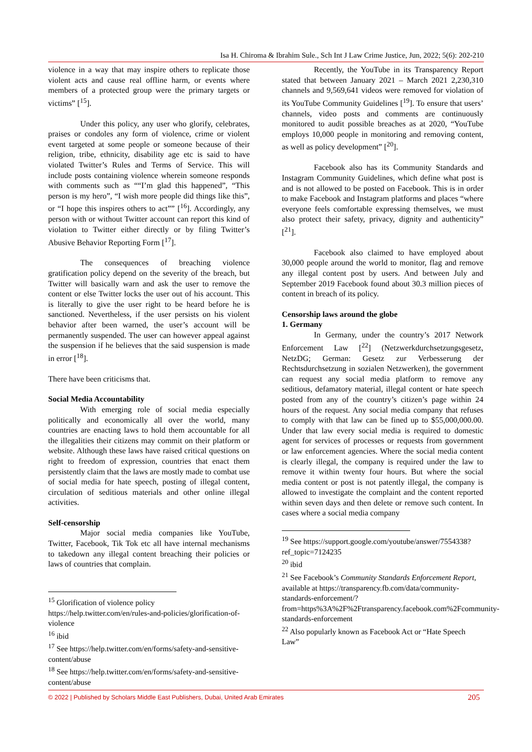Isa H. Chiroma & Ibrahim Sule., Sch Int J Law Crime Justice, Jun, 2022; 5(6): 202-210
violence in a way that may inspire others to replicate those violent acts and cause real offline harm, or events where members of a protected group were the primary targets or victims” [<sup>15</sup>].
Under this policy, any user who glorify, celebrates, praises or condoles any form of violence, crime or violent event targeted at some people or someone because of their religion, tribe, ethnicity, disability age etc is said to have violated Twitter’s Rules and Terms of Service. This will include posts containing violence wherein someone responds with comments such as ““I’m glad this happened”, “This person is my hero”, “I wish more people did things like this”, or “I hope this inspires others to act”” [<sup>16</sup>]. Accordingly, any person with or without Twitter account can report this kind of violation to Twitter either directly or by filing Twitter’s Abusive Behavior Reporting Form [<sup>17</sup>].
The consequences of breaching violence gratification policy depend on the severity of the breach, but Twitter will basically warn and ask the user to remove the content or else Twitter locks the user out of his account. This is literally to give the user right to be heard before he is sanctioned. Nevertheless, if the user persists on his violent behavior after been warned, the user’s account will be permanently suspended. The user can however appeal against the suspension if he believes that the said suspension is made in error [<sup>18</sup>].
There have been criticisms that.
Social Media Accountability
With emerging role of social media especially politically and economically all over the world, many countries are enacting laws to hold them accountable for all the illegalities their citizens may commit on their platform or website. Although these laws have raised critical questions on right to freedom of expression, countries that enact them persistently claim that the laws are mostly made to combat use of social media for hate speech, posting of illegal content, circulation of seditious materials and other online illegal activities.
Self-censorship
Major social media companies like YouTube, Twitter, Facebook, Tik Tok etc all have internal mechanisms to takedown any illegal content breaching their policies or laws of countries that complain.
<sup>15</sup> Glorification of violence policy https://help.twitter.com/en/rules-and-policies/glorification-of-violence
<sup>16</sup> ibid
<sup>17</sup> See https://help.twitter.com/en/forms/safety-and-sensitive-content/abuse
<sup>18</sup> See https://help.twitter.com/en/forms/safety-and-sensitive-content/abuse
Recently, the YouTube in its Transparency Report stated that between January 2021 – March 2021 2,230,310 channels and 9,569,641 videos were removed for violation of its YouTube Community Guidelines [<sup>19</sup>]. To ensure that users’ channels, video posts and comments are continuously monitored to audit possible breaches as at 2020, “YouTube employs 10,000 people in monitoring and removing content, as well as policy development” [<sup>20</sup>].
Facebook also has its Community Standards and Instagram Community Guidelines, which define what post is and is not allowed to be posted on Facebook. This is in order to make Facebook and Instagram platforms and places “where everyone feels comfortable expressing themselves, we must also protect their safety, privacy, dignity and authenticity” [<sup>21</sup>].
Facebook also claimed to have employed about 30,000 people around the world to monitor, flag and remove any illegal content post by users. And between July and September 2019 Facebook found about 30.3 million pieces of content in breach of its policy.
Censorship laws around the globe
1. Germany
In Germany, under the country’s 2017 Network Enforcement Law [<sup>22</sup>] (Netzwerkdurchsetzungsgesetz, NetzDG; German: Gesetz zur Verbesserung der Rechtsdurchsetzung in sozialen Netzwerken), the government can request any social media platform to remove any seditious, defamatory material, illegal content or hate speech posted from any of the country’s citizen’s page within 24 hours of the request. Any social media company that refuses to comply with that law can be fined up to $55,000,000.00. Under that law every social media is required to domestic agent for services of processes or requests from government or law enforcement agencies. Where the social media content is clearly illegal, the company is required under the law to remove it within twenty four hours. But where the social media content or post is not patently illegal, the company is allowed to investigate the complaint and the content reported within seven days and then delete or remove such content. In cases where a social media company
<sup>19</sup> See https://support.google.com/youtube/answer/7554338?ref_topic=7124235
<sup>20</sup> ibid
<sup>21</sup> See Facebook’s Community Standards Enforcement Report, available at https://transparency.fb.com/data/community-standards-enforcement/?from=https%3A%2F%2Ftransparency.facebook.com%2Fcommunity-standards-enforcement
<sup>22</sup> Also popularly known as Facebook Act or “Hate Speech Law”
© 2022 | Published by Scholars Middle East Publishers, Dubai, United Arab Emirates 205